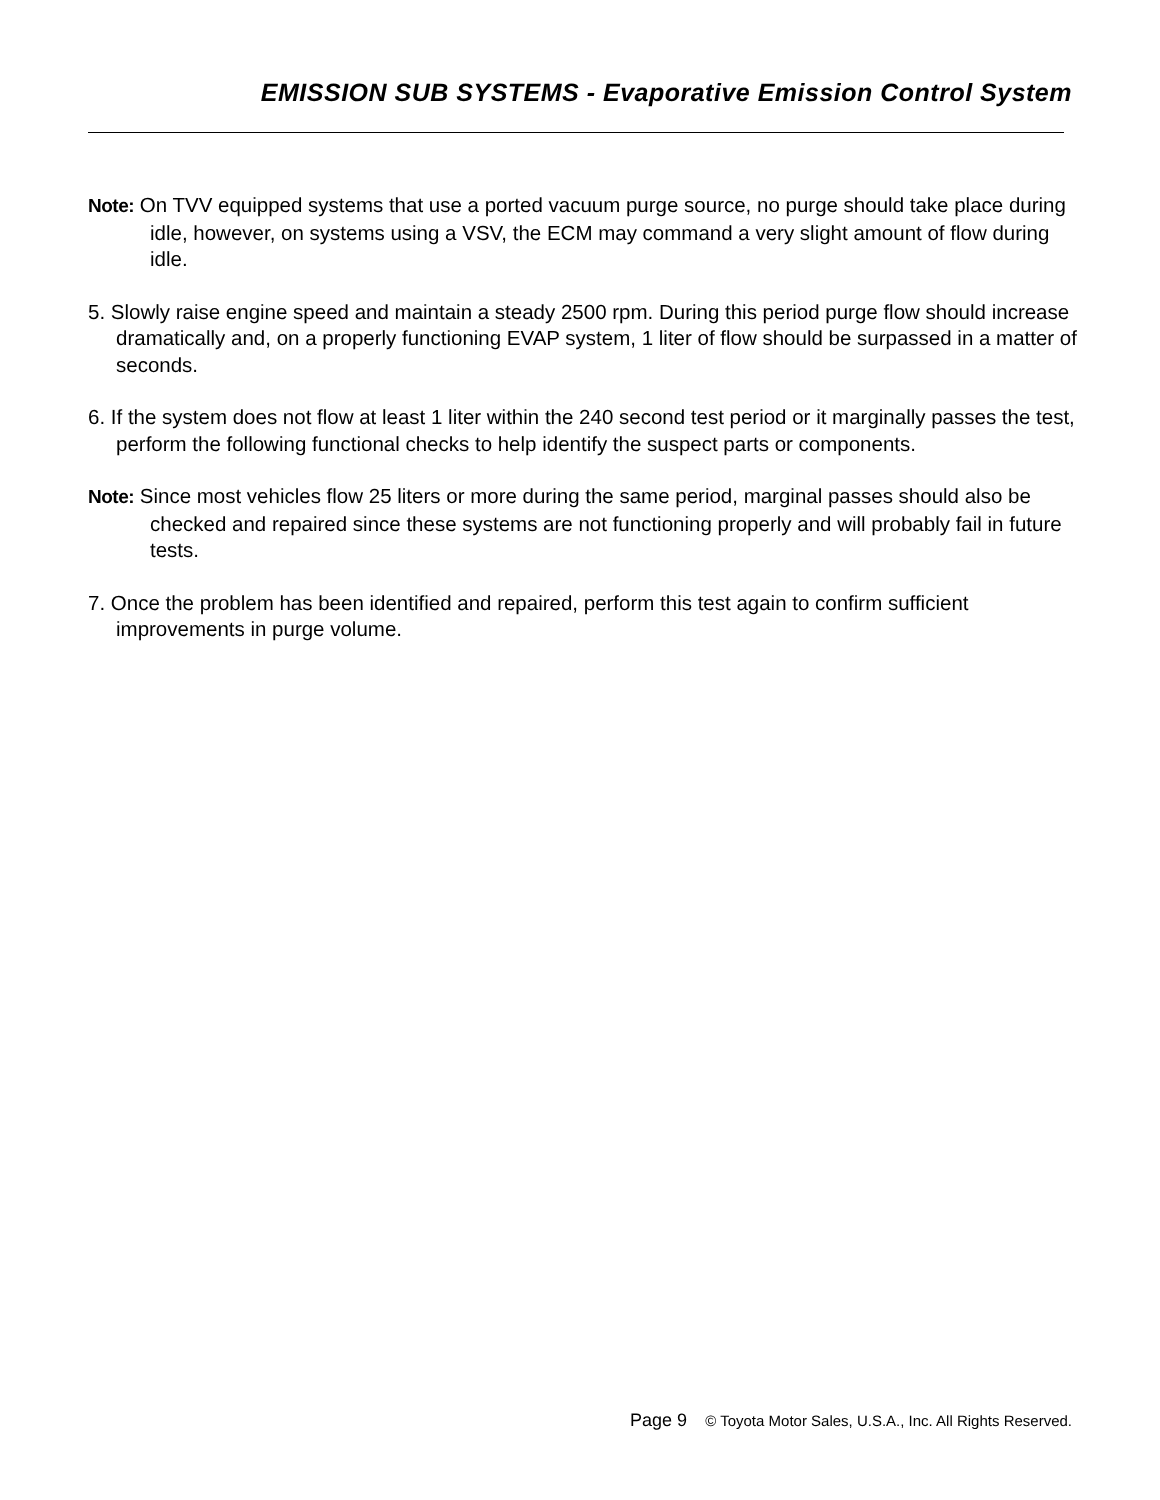EMISSION SUB SYSTEMS - Evaporative Emission Control System
Note: On TVV equipped systems that use a ported vacuum purge source, no purge should take place during idle, however, on systems using a VSV, the ECM may command a very slight amount of flow during idle.
5. Slowly raise engine speed and maintain a steady 2500 rpm. During this period purge flow should increase dramatically and, on a properly functioning EVAP system, 1 liter of flow should be surpassed in a matter of seconds.
6. If the system does not flow at least 1 liter within the 240 second test period or it marginally passes the test, perform the following functional checks to help identify the suspect parts or components.
Note: Since most vehicles flow 25 liters or more during the same period, marginal passes should also be checked and repaired since these systems are not functioning properly and will probably fail in future tests.
7. Once the problem has been identified and repaired, perform this test again to confirm sufficient improvements in purge volume.
Page 9 © Toyota Motor Sales, U.S.A., Inc. All Rights Reserved.